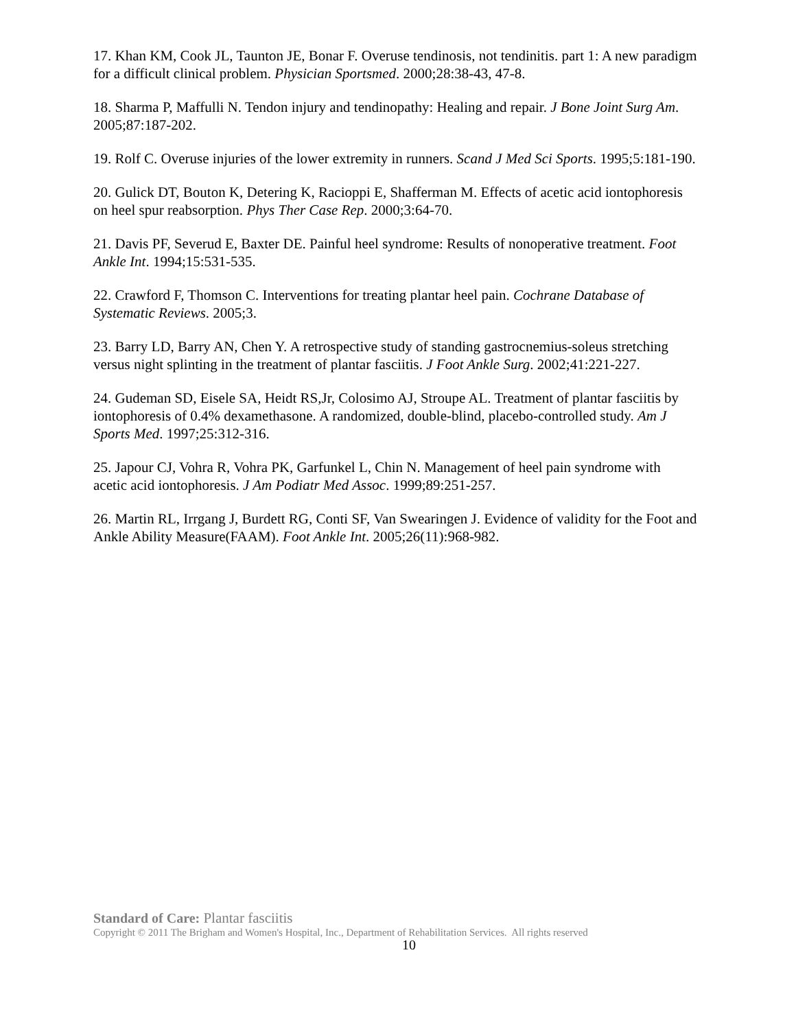17. Khan KM, Cook JL, Taunton JE, Bonar F. Overuse tendinosis, not tendinitis. part 1: A new paradigm for a difficult clinical problem. Physician Sportsmed. 2000;28:38-43, 47-8.
18. Sharma P, Maffulli N. Tendon injury and tendinopathy: Healing and repair. J Bone Joint Surg Am. 2005;87:187-202.
19. Rolf C. Overuse injuries of the lower extremity in runners. Scand J Med Sci Sports. 1995;5:181-190.
20. Gulick DT, Bouton K, Detering K, Racioppi E, Shafferman M. Effects of acetic acid iontophoresis on heel spur reabsorption. Phys Ther Case Rep. 2000;3:64-70.
21. Davis PF, Severud E, Baxter DE. Painful heel syndrome: Results of nonoperative treatment. Foot Ankle Int. 1994;15:531-535.
22. Crawford F, Thomson C. Interventions for treating plantar heel pain. Cochrane Database of Systematic Reviews. 2005;3.
23. Barry LD, Barry AN, Chen Y. A retrospective study of standing gastrocnemius-soleus stretching versus night splinting in the treatment of plantar fasciitis. J Foot Ankle Surg. 2002;41:221-227.
24. Gudeman SD, Eisele SA, Heidt RS,Jr, Colosimo AJ, Stroupe AL. Treatment of plantar fasciitis by iontophoresis of 0.4% dexamethasone. A randomized, double-blind, placebo-controlled study. Am J Sports Med. 1997;25:312-316.
25. Japour CJ, Vohra R, Vohra PK, Garfunkel L, Chin N. Management of heel pain syndrome with acetic acid iontophoresis. J Am Podiatr Med Assoc. 1999;89:251-257.
26. Martin RL, Irrgang J, Burdett RG, Conti SF, Van Swearingen J. Evidence of validity for the Foot and Ankle Ability Measure(FAAM). Foot Ankle Int. 2005;26(11):968-982.
Standard of Care: Plantar fasciitis
Copyright © 2011 The Brigham and Women's Hospital, Inc., Department of Rehabilitation Services. All rights reserved
10